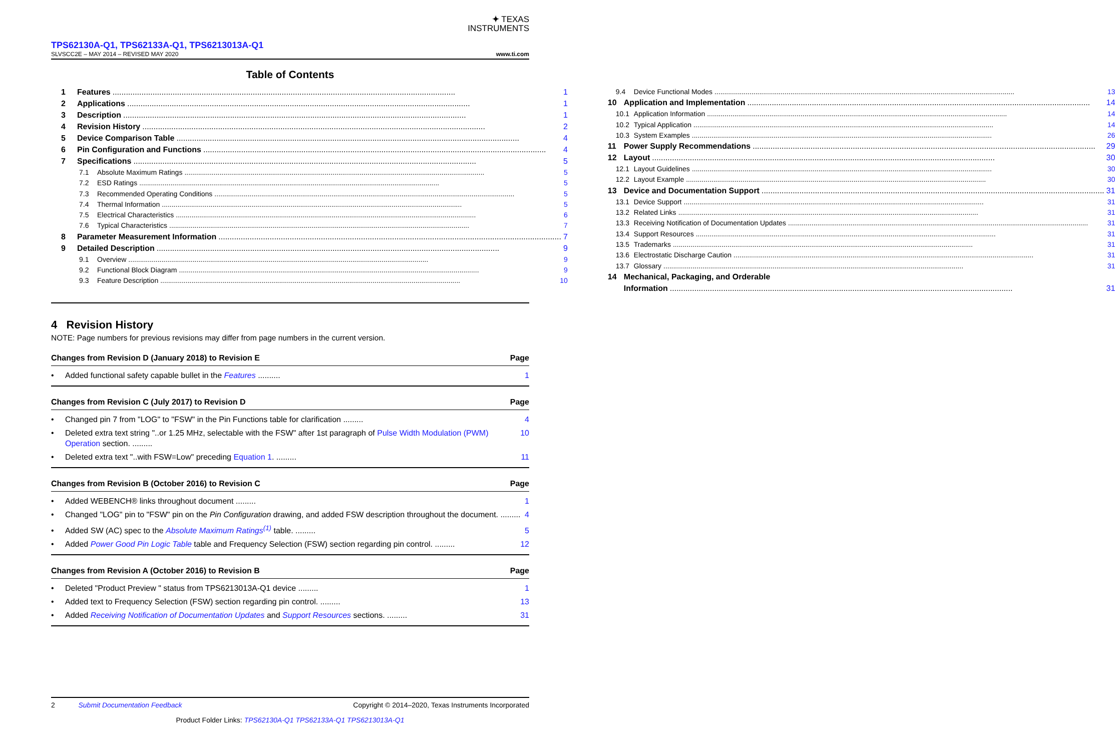✦ TEXAS
INSTRUMENTS
TPS62130A-Q1, TPS62133A-Q1, TPS6213013A-Q1
SLVSCC2E – MAY 2014 – REVISED MAY 2020
www.ti.com
Table of Contents
1 Features 1
2 Applications 1
3 Description 1
4 Revision History 2
5 Device Comparison Table 4
6 Pin Configuration and Functions 4
7 Specifications 5
7.1 Absolute Maximum Ratings 5
7.2 ESD Ratings 5
7.3 Recommended Operating Conditions 5
7.4 Thermal Information 5
7.5 Electrical Characteristics 6
7.6 Typical Characteristics 7
8 Parameter Measurement Information 7
9 Detailed Description 9
9.1 Overview 9
9.2 Functional Block Diagram 9
9.3 Feature Description 10
9.4 Device Functional Modes 13
10 Application and Implementation 14
10.1 Application Information 14
10.2 Typical Application 14
10.3 System Examples 26
11 Power Supply Recommendations 29
12 Layout 30
12.1 Layout Guidelines 30
12.2 Layout Example 30
13 Device and Documentation Support 31
13.1 Device Support 31
13.2 Related Links 31
13.3 Receiving Notification of Documentation Updates 31
13.4 Support Resources 31
13.5 Trademarks 31
13.6 Electrostatic Discharge Caution 31
13.7 Glossary 31
14 Mechanical, Packaging, and Orderable
Information 31
4 Revision History
NOTE: Page numbers for previous revisions may differ from page numbers in the current version.
Changes from Revision D (January 2018) to Revision E Page
• Added functional safety capable bullet in the Features .......... 1
Changes from Revision C (July 2017) to Revision D Page
• Changed pin 7 from "LOG" to "FSW" in the Pin Functions table for clarification ......... 4
• Deleted extra text string "..or 1.25 MHz, selectable with the FSW" after 1st paragraph of Pulse Width Modulation (PWM) Operation section. ......... 10
• Deleted extra text "..with FSW=Low" preceding Equation 1. ......... 11
Changes from Revision B (October 2016) to Revision C Page
• Added WEBENCH® links throughout document ......... 1
• Changed "LOG" pin to "FSW" pin on the Pin Configuration drawing, and added FSW description throughout the document. ......... 4
• Added SW (AC) spec to the Absolute Maximum Ratings<sup>(1)</sup> table. ......... 5
• Added Power Good Pin Logic Table table and Frequency Selection (FSW) section regarding pin control. ......... 12
Changes from Revision A (October 2016) to Revision B Page
• Deleted "Product Preview " status from TPS6213013A-Q1 device ......... 1
• Added text to Frequency Selection (FSW) section regarding pin control. ......... 13
• Added Receiving Notification of Documentation Updates and Support Resources sections. ......... 31
2 Submit Documentation Feedback Copyright © 2014–2020, Texas Instruments Incorporated
Product Folder Links: TPS62130A-Q1 TPS62133A-Q1 TPS6213013A-Q1